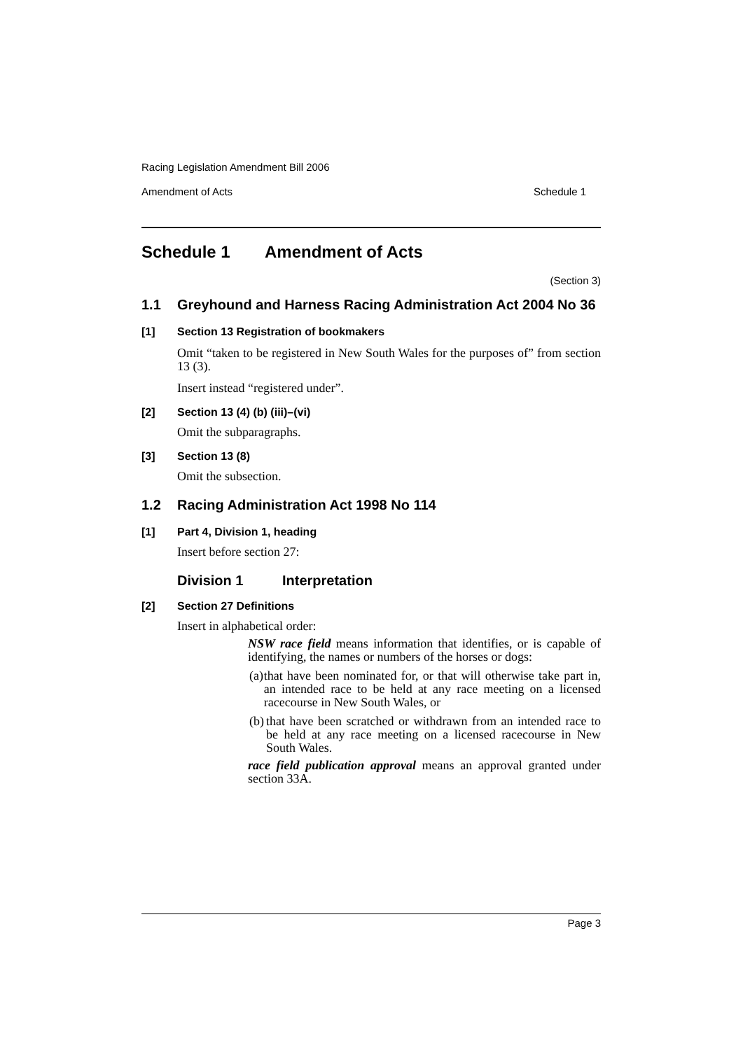Racing Legislation Amendment Bill 2006
Amendment of Acts Schedule 1
Schedule 1 Amendment of Acts
(Section 3)
1.1 Greyhound and Harness Racing Administration Act 2004 No 36
[1] Section 13 Registration of bookmakers
Omit “taken to be registered in New South Wales for the purposes of” from section 13 (3).
Insert instead “registered under”.
[2] Section 13 (4) (b) (iii)–(vi)
Omit the subparagraphs.
[3] Section 13 (8)
Omit the subsection.
1.2 Racing Administration Act 1998 No 114
[1] Part 4, Division 1, heading
Insert before section 27:
Division 1 Interpretation
[2] Section 27 Definitions
Insert in alphabetical order:
NSW race field means information that identifies, or is capable of identifying, the names or numbers of the horses or dogs:
(a) that have been nominated for, or that will otherwise take part in, an intended race to be held at any race meeting on a licensed racecourse in New South Wales, or
(b) that have been scratched or withdrawn from an intended race to be held at any race meeting on a licensed racecourse in New South Wales.
race field publication approval means an approval granted under section 33A.
Page 3